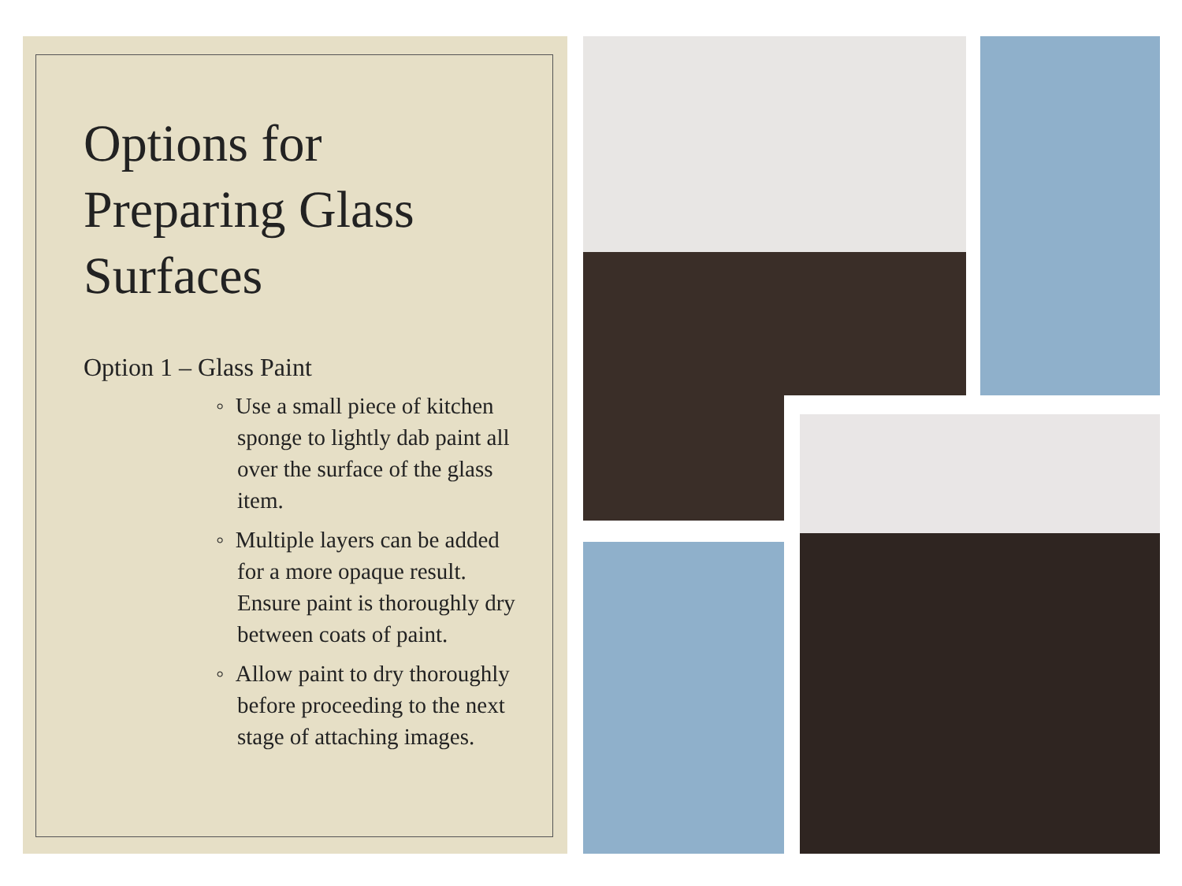Options for
Preparing Glass
Surfaces
Option 1 – Glass Paint
◦ Use a small piece of kitchen sponge to lightly dab paint all over the surface of the glass item.
◦ Multiple layers can be added for a more opaque result. Ensure paint is thoroughly dry between coats of paint.
◦ Allow paint to dry thoroughly before proceeding to the next stage of attaching images.